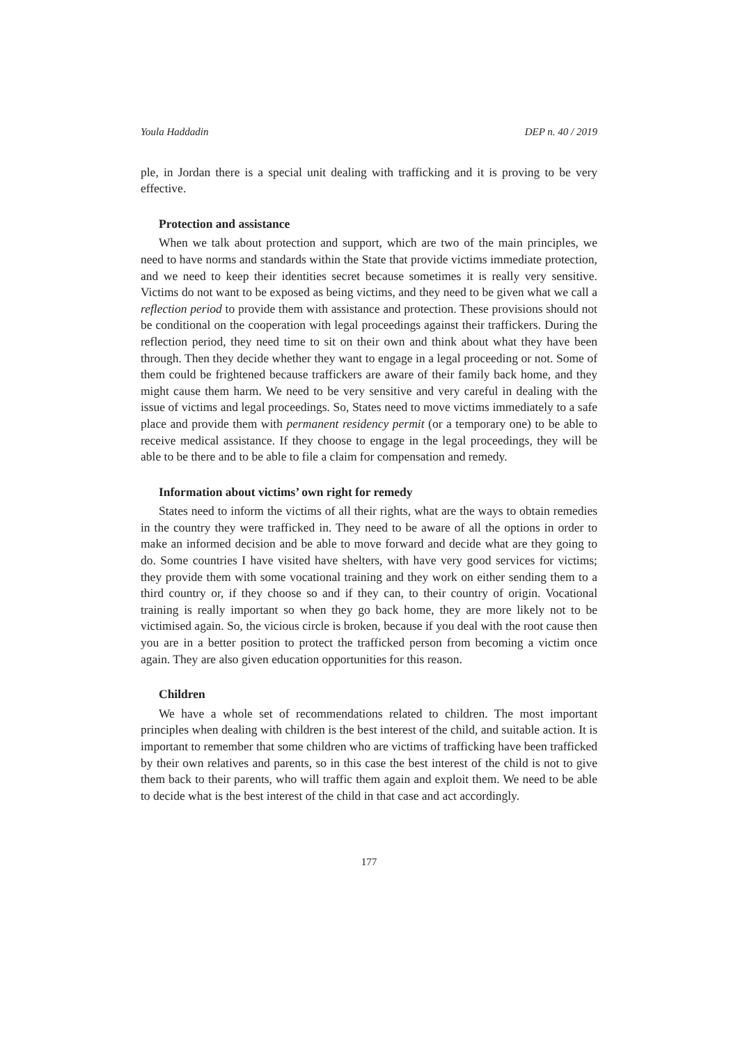Youla Haddadin DEP n. 40 / 2019
ple, in Jordan there is a special unit dealing with trafficking and it is proving to be very effective.
Protection and assistance
When we talk about protection and support, which are two of the main principles, we need to have norms and standards within the State that provide victims immediate protection, and we need to keep their identities secret because sometimes it is really very sensitive. Victims do not want to be exposed as being victims, and they need to be given what we call a reflection period to provide them with assistance and protection. These provisions should not be conditional on the cooperation with legal proceedings against their traffickers. During the reflection period, they need time to sit on their own and think about what they have been through. Then they decide whether they want to engage in a legal proceeding or not. Some of them could be frightened because traffickers are aware of their family back home, and they might cause them harm. We need to be very sensitive and very careful in dealing with the issue of victims and legal proceedings. So, States need to move victims immediately to a safe place and provide them with permanent residency permit (or a temporary one) to be able to receive medical assistance. If they choose to engage in the legal proceedings, they will be able to be there and to be able to file a claim for compensation and remedy.
Information about victims’ own right for remedy
States need to inform the victims of all their rights, what are the ways to obtain remedies in the country they were trafficked in. They need to be aware of all the options in order to make an informed decision and be able to move forward and decide what are they going to do. Some countries I have visited have shelters, with have very good services for victims; they provide them with some vocational training and they work on either sending them to a third country or, if they choose so and if they can, to their country of origin. Vocational training is really important so when they go back home, they are more likely not to be victimised again. So, the vicious circle is broken, because if you deal with the root cause then you are in a better position to protect the trafficked person from becoming a victim once again. They are also given education opportunities for this reason.
Children
We have a whole set of recommendations related to children. The most important principles when dealing with children is the best interest of the child, and suitable action. It is important to remember that some children who are victims of trafficking have been trafficked by their own relatives and parents, so in this case the best interest of the child is not to give them back to their parents, who will traffic them again and exploit them. We need to be able to decide what is the best interest of the child in that case and act accordingly.
177